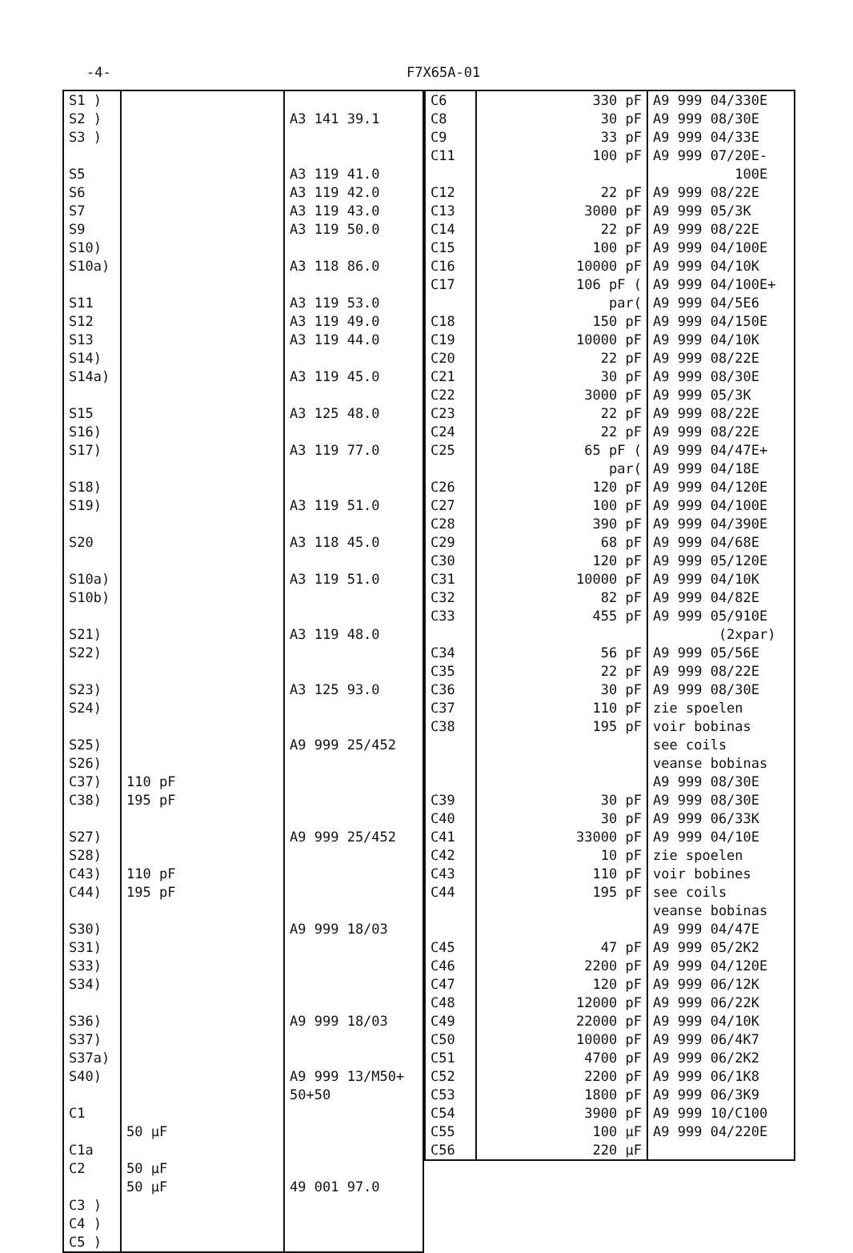-4- F7X65A-01
| S1 ) S2 ) S3 ) S5 S6 S7 S9 S10) S10a) S11 S12 S13 S14) S14a) S15 S16) S17) S18) S19) S20 S10a) S10b) S21) S22) S23) S24) S25) S26) C37) C38) S27) S28) C43) C44) S30) S31) S33) S34) S36) S37) S37a) S40) C1 C1a C2 C3 ) C4 ) C5 ) | 110 pF 195 pF 110 pF 195 pF 50 µF 50 µF 50 µF | A3 141 39.1 A3 119 41.0 A3 119 42.0 A3 119 43.0 A3 119 50.0 A3 118 86.0 A3 119 53.0 A3 119 49.0 A3 119 44.0 A3 119 45.0 A3 125 48.0 A3 119 77.0 A3 119 51.0 A3 118 45.0 A3 119 51.0 A3 119 48.0 A3 125 93.0 A9 999 25/452 A9 999 25/452 A9 999 18/03 A9 999 18/03 A9 999 13/M50+ 50+50 49 001 97.0 |
| C6 C8 C9 C11 C12 C13 C14 C15 C16 C17 C18 C19 C20 C21 C22 C23 C24 C25 C26 C27 C28 C29 C30 C31 C32 C33 C34 C35 C36 C37 C38 C39 C40 C41 C42 C43 C44 C45 C46 C47 C48 C49 C50 C51 C52 C53 C54 C55 C56 | 330 pF 30 pF 33 pF 100 pF 22 pF 3000 pF 22 pF 100 pF 10000 pF 106 pF ( par( 150 pF 10000 pF 22 pF 30 pF 3000 pF 22 pF 22 pF 65 pF ( par( 120 pF 100 pF 390 pF 68 pF 120 pF 10000 pF 82 pF 455 pF 56 pF 22 pF 30 pF 110 pF 195 pF 30 pF 30 pF 33000 pF 10 pF 110 pF 195 pF 47 pF 2200 pF 120 pF 12000 pF 22000 pF 10000 pF 4700 pF 2200 pF 1800 pF 3900 pF 100 µF 220 µF | A9 999 04/330E A9 999 08/30E A9 999 04/33E A9 999 07/20E- 100E A9 999 08/22E A9 999 05/3K A9 999 08/22E A9 999 04/100E A9 999 04/10K A9 999 04/100E+ A9 999 04/5E6 A9 999 04/150E A9 999 04/10K A9 999 08/22E A9 999 08/30E A9 999 05/3K A9 999 08/22E A9 999 08/22E A9 999 04/47E+ A9 999 04/18E A9 999 04/120E A9 999 04/100E A9 999 04/390E A9 999 04/68E A9 999 05/120E A9 999 04/10K A9 999 04/82E A9 999 05/910E (2xpar) A9 999 05/56E A9 999 08/22E A9 999 08/30E zie spoelen voir bobinas see coils veanse bobinas A9 999 08/30E A9 999 08/30E A9 999 06/33K A9 999 04/10E zie spoelen voir bobines see coils veanse bobinas A9 999 04/47E A9 999 05/2K2 A9 999 04/120E A9 999 06/12K A9 999 06/22K A9 999 04/10K A9 999 06/4K7 A9 999 06/2K2 A9 999 06/1K8 A9 999 06/3K9 A9 999 10/C100 A9 999 04/220E |